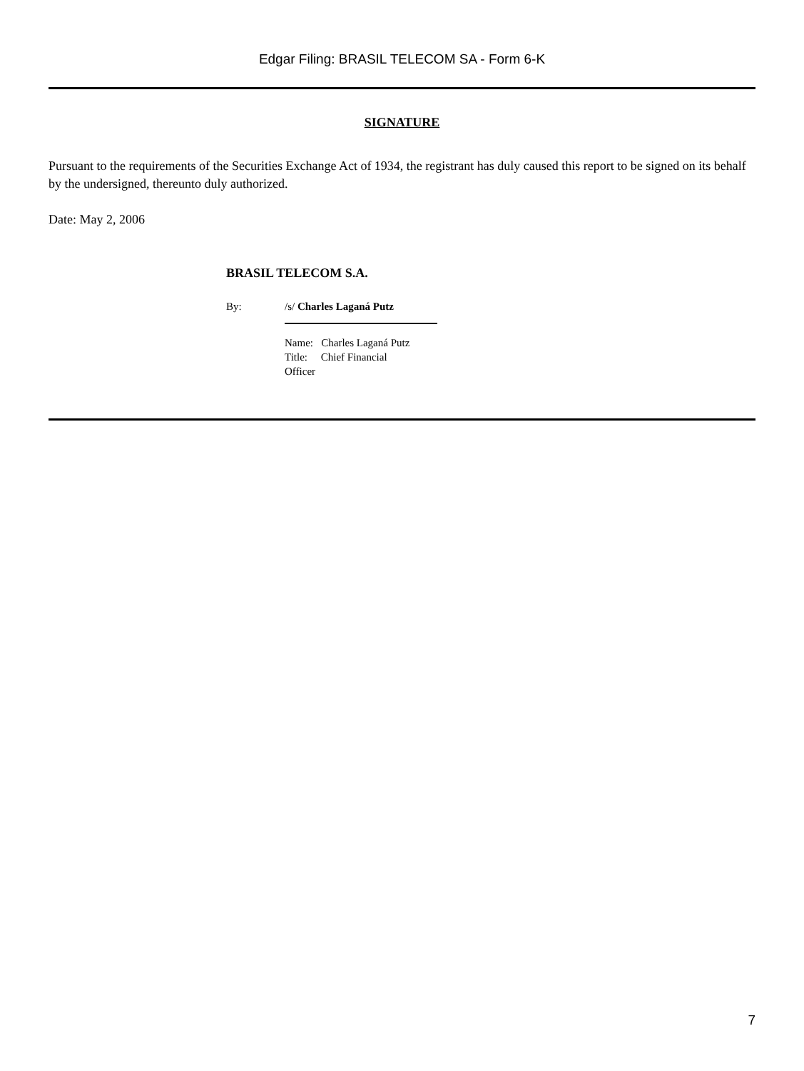Edgar Filing: BRASIL TELECOM SA - Form 6-K
SIGNATURE
Pursuant to the requirements of the Securities Exchange Act of 1934, the registrant has duly caused this report to be signed on its behalf by the undersigned, thereunto duly authorized.
Date: May 2, 2006
BRASIL TELECOM S.A.
By: /s/ Charles Laganá Putz
Name: Charles Laganá Putz
Title: Chief Financial
Officer
7